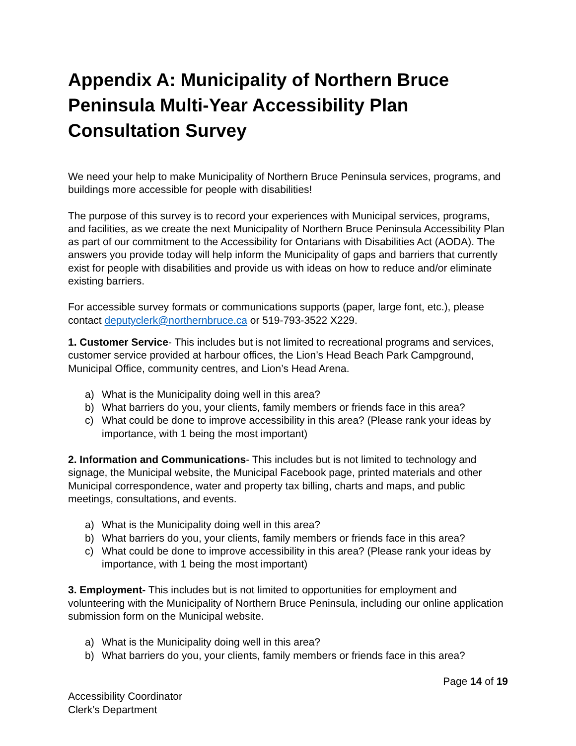Appendix A: Municipality of Northern Bruce Peninsula Multi-Year Accessibility Plan Consultation Survey
We need your help to make Municipality of Northern Bruce Peninsula services, programs, and buildings more accessible for people with disabilities!
The purpose of this survey is to record your experiences with Municipal services, programs, and facilities, as we create the next Municipality of Northern Bruce Peninsula Accessibility Plan as part of our commitment to the Accessibility for Ontarians with Disabilities Act (AODA). The answers you provide today will help inform the Municipality of gaps and barriers that currently exist for people with disabilities and provide us with ideas on how to reduce and/or eliminate existing barriers.
For accessible survey formats or communications supports (paper, large font, etc.), please contact deputyclerk@northernbruce.ca or 519-793-3522 X229.
1. Customer Service- This includes but is not limited to recreational programs and services, customer service provided at harbour offices, the Lion’s Head Beach Park Campground, Municipal Office, community centres, and Lion’s Head Arena.
a) What is the Municipality doing well in this area?
b) What barriers do you, your clients, family members or friends face in this area?
c) What could be done to improve accessibility in this area? (Please rank your ideas by importance, with 1 being the most important)
2. Information and Communications- This includes but is not limited to technology and signage, the Municipal website, the Municipal Facebook page, printed materials and other Municipal correspondence, water and property tax billing, charts and maps, and public meetings, consultations, and events.
a) What is the Municipality doing well in this area?
b) What barriers do you, your clients, family members or friends face in this area?
c) What could be done to improve accessibility in this area? (Please rank your ideas by importance, with 1 being the most important)
3. Employment- This includes but is not limited to opportunities for employment and volunteering with the Municipality of Northern Bruce Peninsula, including our online application submission form on the Municipal website.
a) What is the Municipality doing well in this area?
b) What barriers do you, your clients, family members or friends face in this area?
Page 14 of 19
Accessibility Coordinator
Clerk’s Department